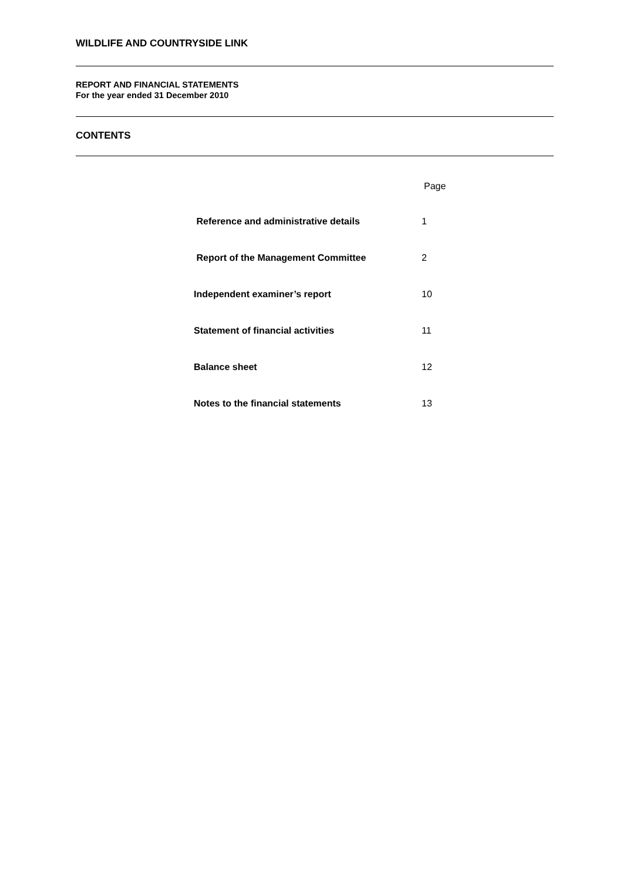WILDLIFE AND COUNTRYSIDE LINK
REPORT AND FINANCIAL STATEMENTS
For the year ended 31 December 2010
CONTENTS
Page
Reference and administrative details 1
Report of the Management Committee 2
Independent examiner’s report 10
Statement of financial activities 11
Balance sheet 12
Notes to the financial statements 13